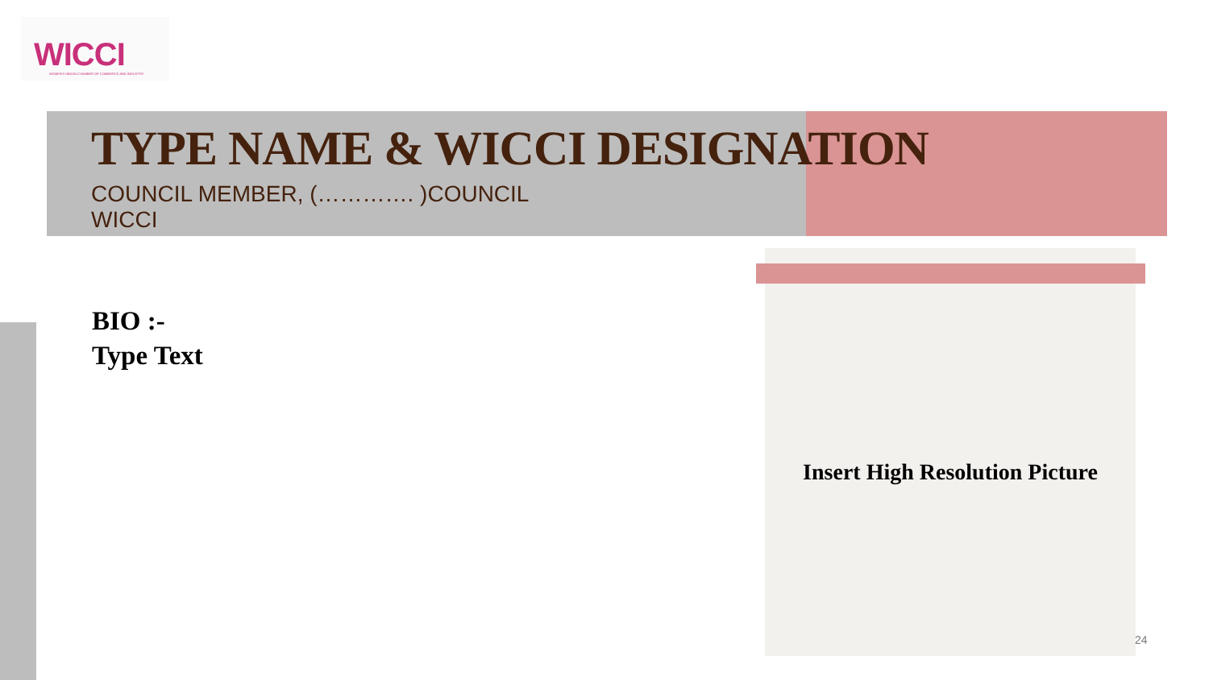WICCI
WOMEN'S INDIAN CHAMBER OF COMMERCE AND INDUSTRY
TYPE NAME & WICCI DESIGNATION
COUNCIL MEMBER, (…………. )COUNCIL
WICCI
BIO :-
Type Text
Insert High Resolution Picture
24